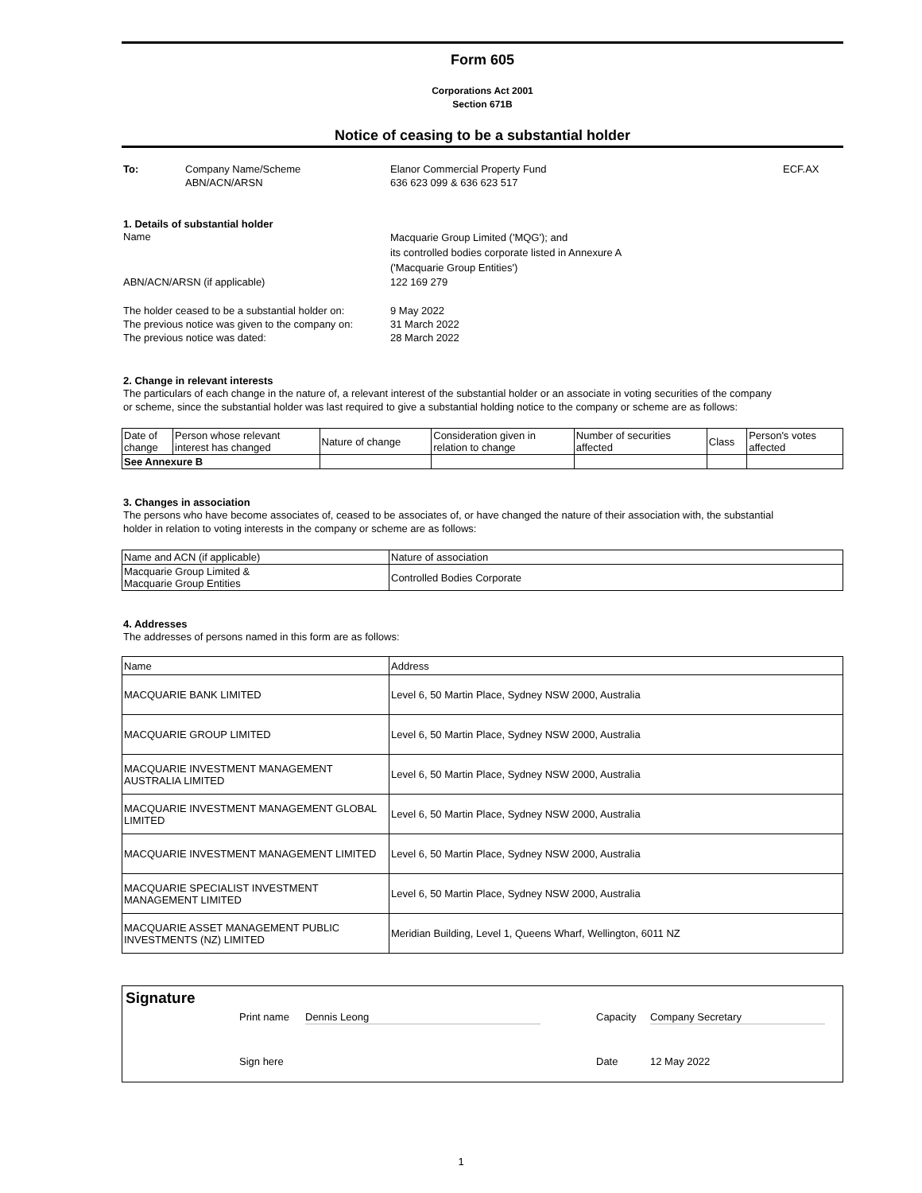Form 605
Corporations Act 2001
Section 671B
Notice of ceasing to be a substantial holder
To: Company Name/Scheme
ABN/ACN/ARSN Elanor Commercial Property Fund
636 623 099 & 636 623 517 ECF.AX
1. Details of substantial holder
Name Macquarie Group Limited ('MQG'); and
its controlled bodies corporate listed in Annexure A
('Macquarie Group Entities')
ABN/ACN/ARSN (if applicable) 122 169 279
The holder ceased to be a substantial holder on: 9 May 2022
The previous notice was given to the company on: 31 March 2022
The previous notice was dated: 28 March 2022
2. Change in relevant interests
The particulars of each change in the nature of, a relevant interest of the substantial holder or an associate in voting securities of the company
or scheme, since the substantial holder was last required to give a substantial holding notice to the company or scheme are as follows:
| Date of change | Person whose relevant interest has changed | Nature of change | Consideration given in relation to change | Number of securities affected | Class | Person's votes affected |
| See Annexure B | | | | | | |
3. Changes in association
The persons who have become associates of, ceased to be associates of, or have changed the nature of their association with, the substantial
holder in relation to voting interests in the company or scheme are as follows:
| Name and ACN (if applicable) | Nature of association |
| Macquarie Group Limited & Macquarie Group Entities | Controlled Bodies Corporate |
4. Addresses
The addresses of persons named in this form are as follows:
| Name | Address |
| MACQUARIE BANK LIMITED | Level 6, 50 Martin Place, Sydney NSW 2000, Australia |
| MACQUARIE GROUP LIMITED | Level 6, 50 Martin Place, Sydney NSW 2000, Australia |
| MACQUARIE INVESTMENT MANAGEMENT AUSTRALIA LIMITED | Level 6, 50 Martin Place, Sydney NSW 2000, Australia |
| MACQUARIE INVESTMENT MANAGEMENT GLOBAL LIMITED | Level 6, 50 Martin Place, Sydney NSW 2000, Australia |
| MACQUARIE INVESTMENT MANAGEMENT LIMITED | Level 6, 50 Martin Place, Sydney NSW 2000, Australia |
| MACQUARIE SPECIALIST INVESTMENT MANAGEMENT LIMITED | Level 6, 50 Martin Place, Sydney NSW 2000, Australia |
| MACQUARIE ASSET MANAGEMENT PUBLIC INVESTMENTS (NZ) LIMITED | Meridian Building, Level 1, Queens Wharf, Wellington, 6011 NZ |
Signature
Print name Dennis Leong Capacity Company Secretary
Sign here Date 12 May 2022
1